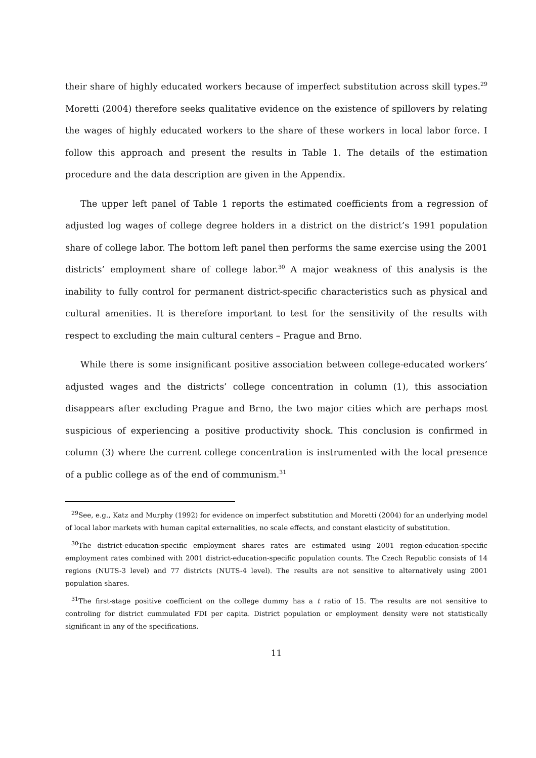their share of highly educated workers because of imperfect substitution across skill types.<sup>29</sup> Moretti (2004) therefore seeks qualitative evidence on the existence of spillovers by relating the wages of highly educated workers to the share of these workers in local labor force. I follow this approach and present the results in Table 1. The details of the estimation procedure and the data description are given in the Appendix.
The upper left panel of Table 1 reports the estimated coefficients from a regression of adjusted log wages of college degree holders in a district on the district’s 1991 population share of college labor. The bottom left panel then performs the same exercise using the 2001 districts’ employment share of college labor.<sup>30</sup> A major weakness of this analysis is the inability to fully control for permanent district-specific characteristics such as physical and cultural amenities. It is therefore important to test for the sensitivity of the results with respect to excluding the main cultural centers – Prague and Brno.
While there is some insignificant positive association between college-educated workers’ adjusted wages and the districts’ college concentration in column (1), this association disappears after excluding Prague and Brno, the two major cities which are perhaps most suspicious of experiencing a positive productivity shock. This conclusion is confirmed in column (3) where the current college concentration is instrumented with the local presence of a public college as of the end of communism.<sup>31</sup>
<sup>29</sup> See, e.g., Katz and Murphy (1992) for evidence on imperfect substitution and Moretti (2004) for an underlying model of local labor markets with human capital externalities, no scale effects, and constant elasticity of substitution.
<sup>30</sup> The district-education-specific employment shares rates are estimated using 2001 region-education-specific employment rates combined with 2001 district-education-specific population counts. The Czech Republic consists of 14 regions (NUTS-3 level) and 77 districts (NUTS-4 level). The results are not sensitive to alternatively using 2001 population shares.
<sup>31</sup> The first-stage positive coefficient on the college dummy has a t ratio of 15. The results are not sensitive to controling for district cummulated FDI per capita. District population or employment density were not statistically significant in any of the specifications.
11